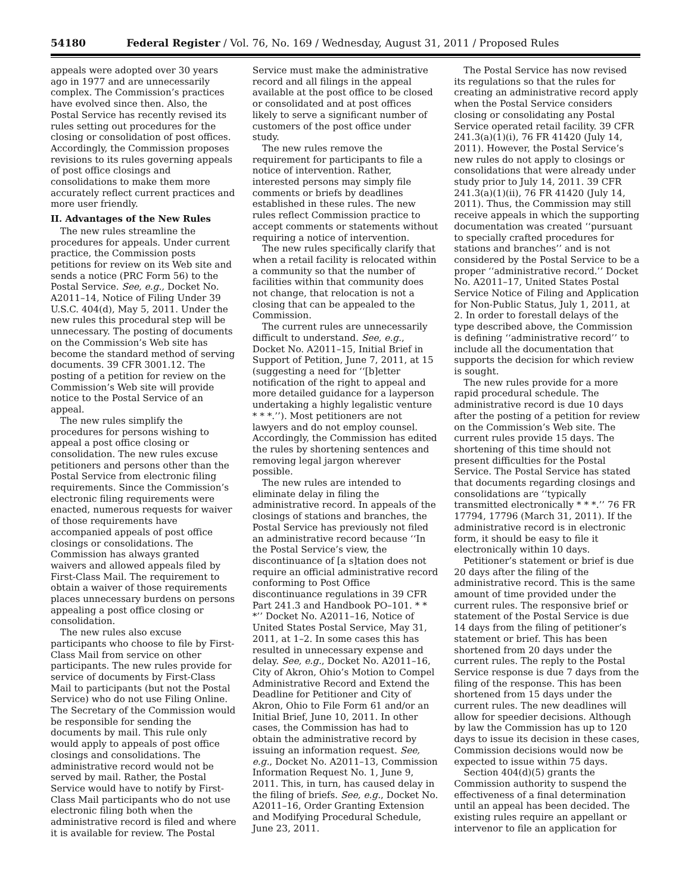54180 Federal Register / Vol. 76, No. 169 / Wednesday, August 31, 2011 / Proposed Rules
appeals were adopted over 30 years ago in 1977 and are unnecessarily complex. The Commission’s practices have evolved since then. Also, the Postal Service has recently revised its rules setting out procedures for the closing or consolidation of post offices. Accordingly, the Commission proposes revisions to its rules governing appeals of post office closings and consolidations to make them more accurately reflect current practices and more user friendly.
II. Advantages of the New Rules
The new rules streamline the procedures for appeals. Under current practice, the Commission posts petitions for review on its Web site and sends a notice (PRC Form 56) to the Postal Service. See, e.g., Docket No. A2011–14, Notice of Filing Under 39 U.S.C. 404(d), May 5, 2011. Under the new rules this procedural step will be unnecessary. The posting of documents on the Commission’s Web site has become the standard method of serving documents. 39 CFR 3001.12. The posting of a petition for review on the Commission’s Web site will provide notice to the Postal Service of an appeal.
The new rules simplify the procedures for persons wishing to appeal a post office closing or consolidation. The new rules excuse petitioners and persons other than the Postal Service from electronic filing requirements. Since the Commission’s electronic filing requirements were enacted, numerous requests for waiver of those requirements have accompanied appeals of post office closings or consolidations. The Commission has always granted waivers and allowed appeals filed by First-Class Mail. The requirement to obtain a waiver of those requirements places unnecessary burdens on persons appealing a post office closing or consolidation.
The new rules also excuse participants who choose to file by First-Class Mail from service on other participants. The new rules provide for service of documents by First-Class Mail to participants (but not the Postal Service) who do not use Filing Online. The Secretary of the Commission would be responsible for sending the documents by mail. This rule only would apply to appeals of post office closings and consolidations. The administrative record would not be served by mail. Rather, the Postal Service would have to notify by First-Class Mail participants who do not use electronic filing both when the administrative record is filed and where it is available for review. The Postal
Service must make the administrative record and all filings in the appeal available at the post office to be closed or consolidated and at post offices likely to serve a significant number of customers of the post office under study.
The new rules remove the requirement for participants to file a notice of intervention. Rather, interested persons may simply file comments or briefs by deadlines established in these rules. The new rules reflect Commission practice to accept comments or statements without requiring a notice of intervention.
The new rules specifically clarify that when a retail facility is relocated within a community so that the number of facilities within that community does not change, that relocation is not a closing that can be appealed to the Commission.
The current rules are unnecessarily difficult to understand. See, e.g., Docket No. A2011–15, Initial Brief in Support of Petition, June 7, 2011, at 15 (suggesting a need for ‘‘[b]etter notification of the right to appeal and more detailed guidance for a layperson undertaking a highly legalistic venture * * *.’’). Most petitioners are not lawyers and do not employ counsel. Accordingly, the Commission has edited the rules by shortening sentences and removing legal jargon wherever possible.
The new rules are intended to eliminate delay in filing the administrative record. In appeals of the closings of stations and branches, the Postal Service has previously not filed an administrative record because ‘‘In the Postal Service’s view, the discontinuance of [a s]tation does not require an official administrative record conforming to Post Office discontinuance regulations in 39 CFR Part 241.3 and Handbook PO–101. * * *’’ Docket No. A2011–16, Notice of United States Postal Service, May 31, 2011, at 1–2. In some cases this has resulted in unnecessary expense and delay. See, e.g., Docket No. A2011–16, City of Akron, Ohio’s Motion to Compel Administrative Record and Extend the Deadline for Petitioner and City of Akron, Ohio to File Form 61 and/or an Initial Brief, June 10, 2011. In other cases, the Commission has had to obtain the administrative record by issuing an information request. See, e.g., Docket No. A2011–13, Commission Information Request No. 1, June 9, 2011. This, in turn, has caused delay in the filing of briefs. See, e.g., Docket No. A2011–16, Order Granting Extension and Modifying Procedural Schedule, June 23, 2011.
The Postal Service has now revised its regulations so that the rules for creating an administrative record apply when the Postal Service considers closing or consolidating any Postal Service operated retail facility. 39 CFR 241.3(a)(1)(i), 76 FR 41420 (July 14, 2011). However, the Postal Service’s new rules do not apply to closings or consolidations that were already under study prior to July 14, 2011. 39 CFR 241.3(a)(1)(ii), 76 FR 41420 (July 14, 2011). Thus, the Commission may still receive appeals in which the supporting documentation was created ‘‘pursuant to specially crafted procedures for stations and branches’’ and is not considered by the Postal Service to be a proper ‘‘administrative record.’’ Docket No. A2011–17, United States Postal Service Notice of Filing and Application for Non-Public Status, July 1, 2011, at 2. In order to forestall delays of the type described above, the Commission is defining ‘‘administrative record’’ to include all the documentation that supports the decision for which review is sought.
The new rules provide for a more rapid procedural schedule. The administrative record is due 10 days after the posting of a petition for review on the Commission’s Web site. The current rules provide 15 days. The shortening of this time should not present difficulties for the Postal Service. The Postal Service has stated that documents regarding closings and consolidations are ‘‘typically transmitted electronically * * *.’’ 76 FR 17794, 17796 (March 31, 2011). If the administrative record is in electronic form, it should be easy to file it electronically within 10 days.
Petitioner’s statement or brief is due 20 days after the filing of the administrative record. This is the same amount of time provided under the current rules. The responsive brief or statement of the Postal Service is due 14 days from the filing of petitioner’s statement or brief. This has been shortened from 20 days under the current rules. The reply to the Postal Service response is due 7 days from the filing of the response. This has been shortened from 15 days under the current rules. The new deadlines will allow for speedier decisions. Although by law the Commission has up to 120 days to issue its decision in these cases, Commission decisions would now be expected to issue within 75 days.
Section 404(d)(5) grants the Commission authority to suspend the effectiveness of a final determination until an appeal has been decided. The existing rules require an appellant or intervenor to file an application for